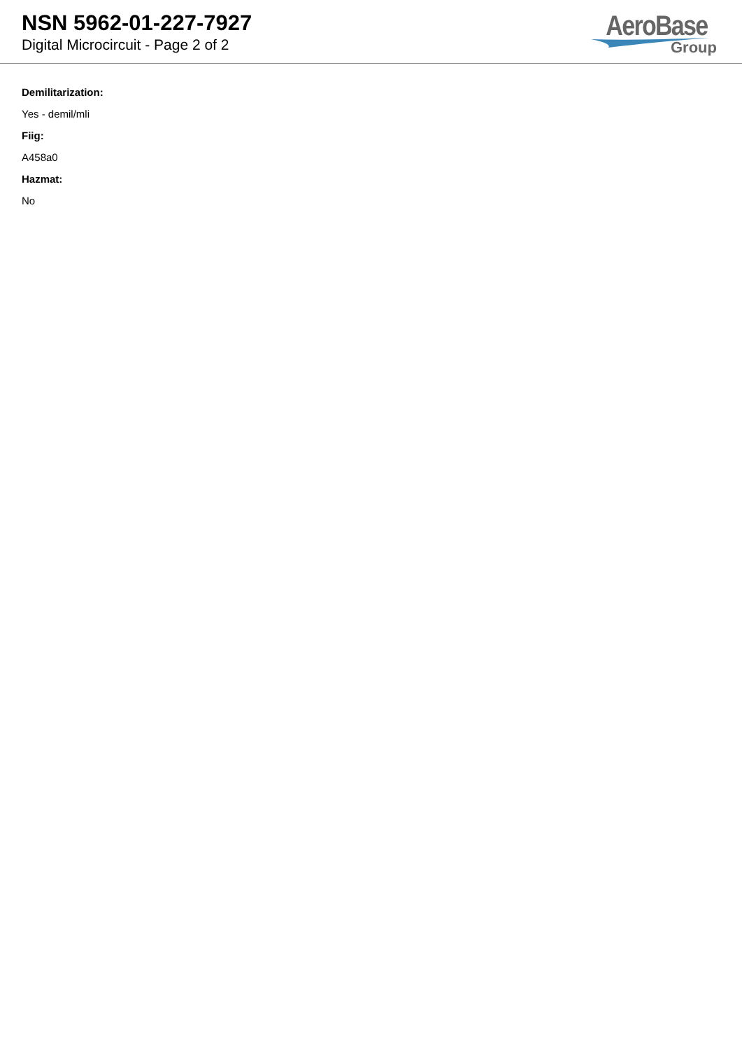NSN 5962-01-227-7927
Digital Microcircuit - Page 2 of 2
AeroBase
Group
Demilitarization:
Yes - demil/mli
Fiig:
A458a0
Hazmat:
No